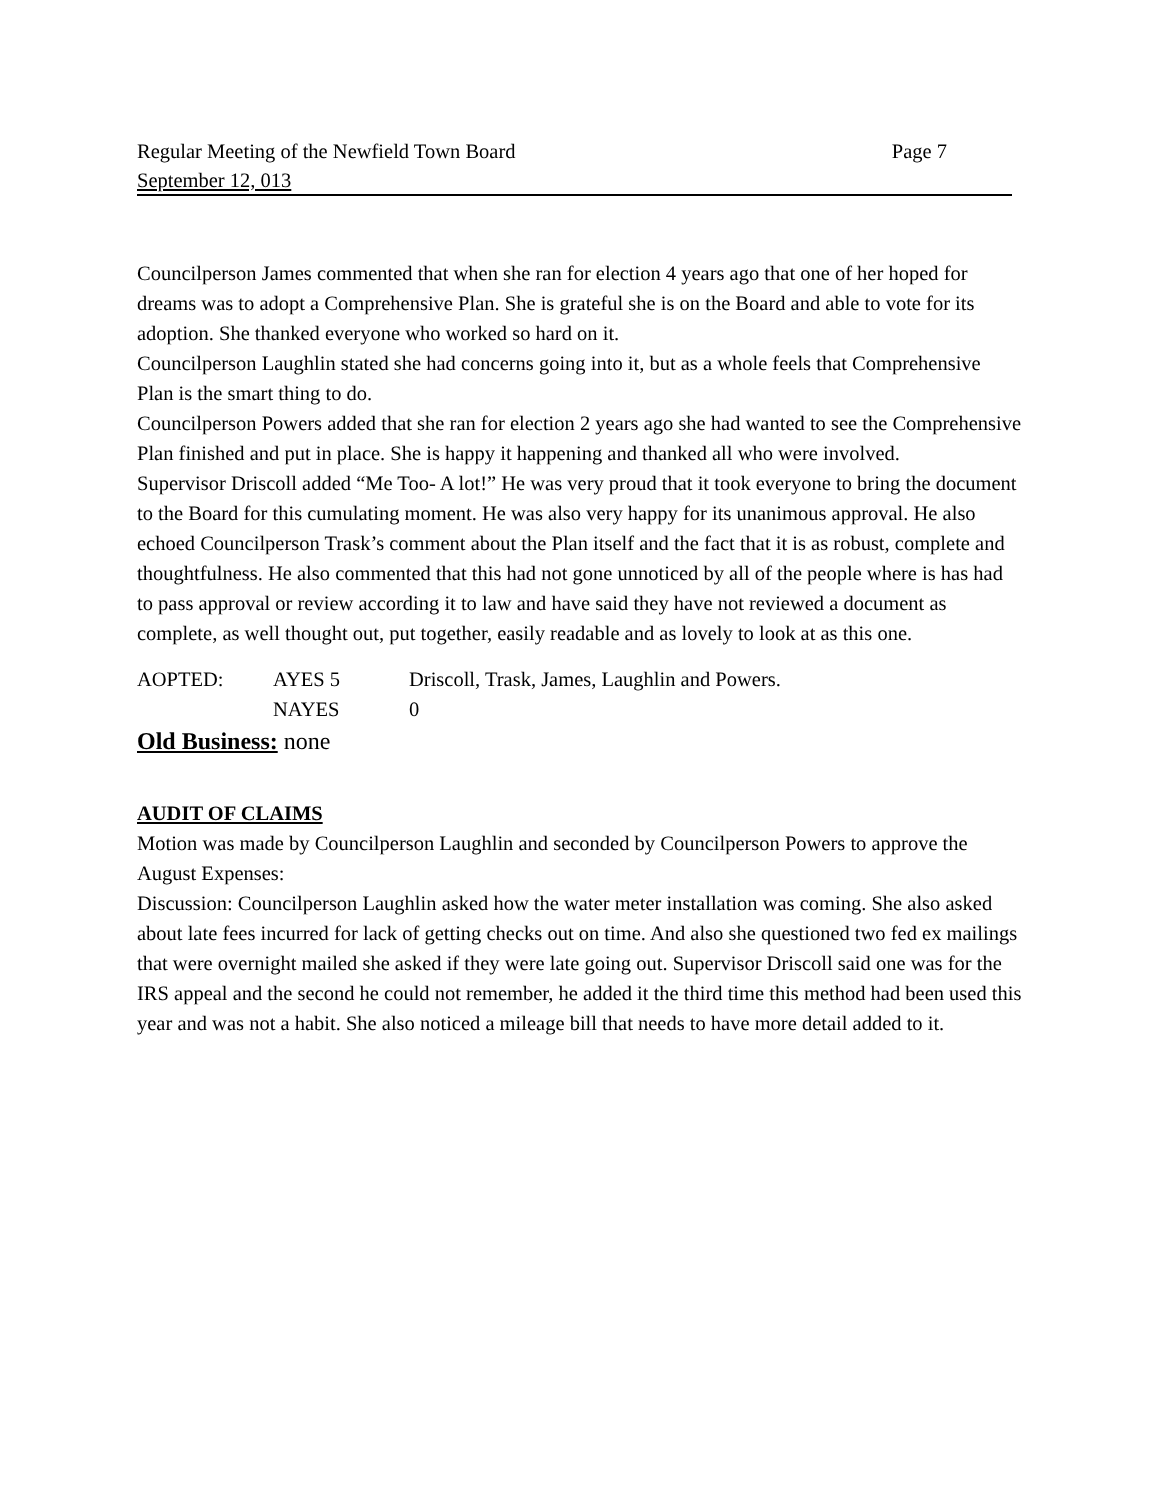Regular Meeting of the Newfield Town Board Page 7
September 12, 013
Councilperson James commented that when she ran for election 4 years ago that one of her hoped for dreams was to adopt a Comprehensive Plan. She is grateful she is on the Board and able to vote for its adoption. She thanked everyone who worked so hard on it.
Councilperson Laughlin stated she had concerns going into it, but as a whole feels that Comprehensive Plan is the smart thing to do.
Councilperson Powers added that she ran for election 2 years ago she had wanted to see the Comprehensive Plan finished and put in place. She is happy it happening and thanked all who were involved.
Supervisor Driscoll added “Me Too- A lot!” He was very proud that it took everyone to bring the document to the Board for this cumulating moment. He was also very happy for its unanimous approval. He also echoed Councilperson Trask’s comment about the Plan itself and the fact that it is as robust, complete and thoughtfulness. He also commented that this had not gone unnoticed by all of the people where is has had to pass approval or review according it to law and have said they have not reviewed a document as complete, as well thought out, put together, easily readable and as lovely to look at as this one.
| AOPTED: | AYES 5 | Driscoll, Trask, James, Laughlin and Powers. |
| | NAYES | 0 |
Old Business: none
AUDIT OF CLAIMS
Motion was made by Councilperson Laughlin and seconded by Councilperson Powers to approve the August Expenses:
Discussion: Councilperson Laughlin asked how the water meter installation was coming. She also asked about late fees incurred for lack of getting checks out on time. And also she questioned two fed ex mailings that were overnight mailed she asked if they were late going out. Supervisor Driscoll said one was for the IRS appeal and the second he could not remember, he added it the third time this method had been used this year and was not a habit. She also noticed a mileage bill that needs to have more detail added to it.